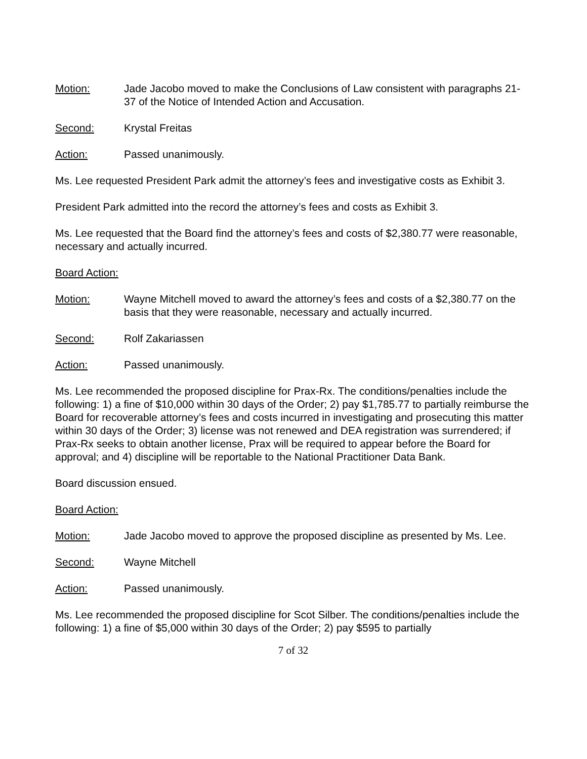Motion: Jade Jacobo moved to make the Conclusions of Law consistent with paragraphs 21-37 of the Notice of Intended Action and Accusation.
Second: Krystal Freitas
Action: Passed unanimously.
Ms. Lee requested President Park admit the attorney’s fees and investigative costs as Exhibit 3.
President Park admitted into the record the attorney’s fees and costs as Exhibit 3.
Ms. Lee requested that the Board find the attorney’s fees and costs of $2,380.77 were reasonable, necessary and actually incurred.
Board Action:
Motion: Wayne Mitchell moved to award the attorney’s fees and costs of a $2,380.77 on the basis that they were reasonable, necessary and actually incurred.
Second: Rolf Zakariassen
Action: Passed unanimously.
Ms. Lee recommended the proposed discipline for Prax-Rx. The conditions/penalties include the following: 1) a fine of $10,000 within 30 days of the Order; 2) pay $1,785.77 to partially reimburse the Board for recoverable attorney’s fees and costs incurred in investigating and prosecuting this matter within 30 days of the Order; 3) license was not renewed and DEA registration was surrendered; if Prax-Rx seeks to obtain another license, Prax will be required to appear before the Board for approval; and 4) discipline will be reportable to the National Practitioner Data Bank.
Board discussion ensued.
Board Action:
Motion: Jade Jacobo moved to approve the proposed discipline as presented by Ms. Lee.
Second: Wayne Mitchell
Action: Passed unanimously.
Ms. Lee recommended the proposed discipline for Scot Silber. The conditions/penalties include the following: 1) a fine of $5,000 within 30 days of the Order; 2) pay $595 to partially
7 of 32